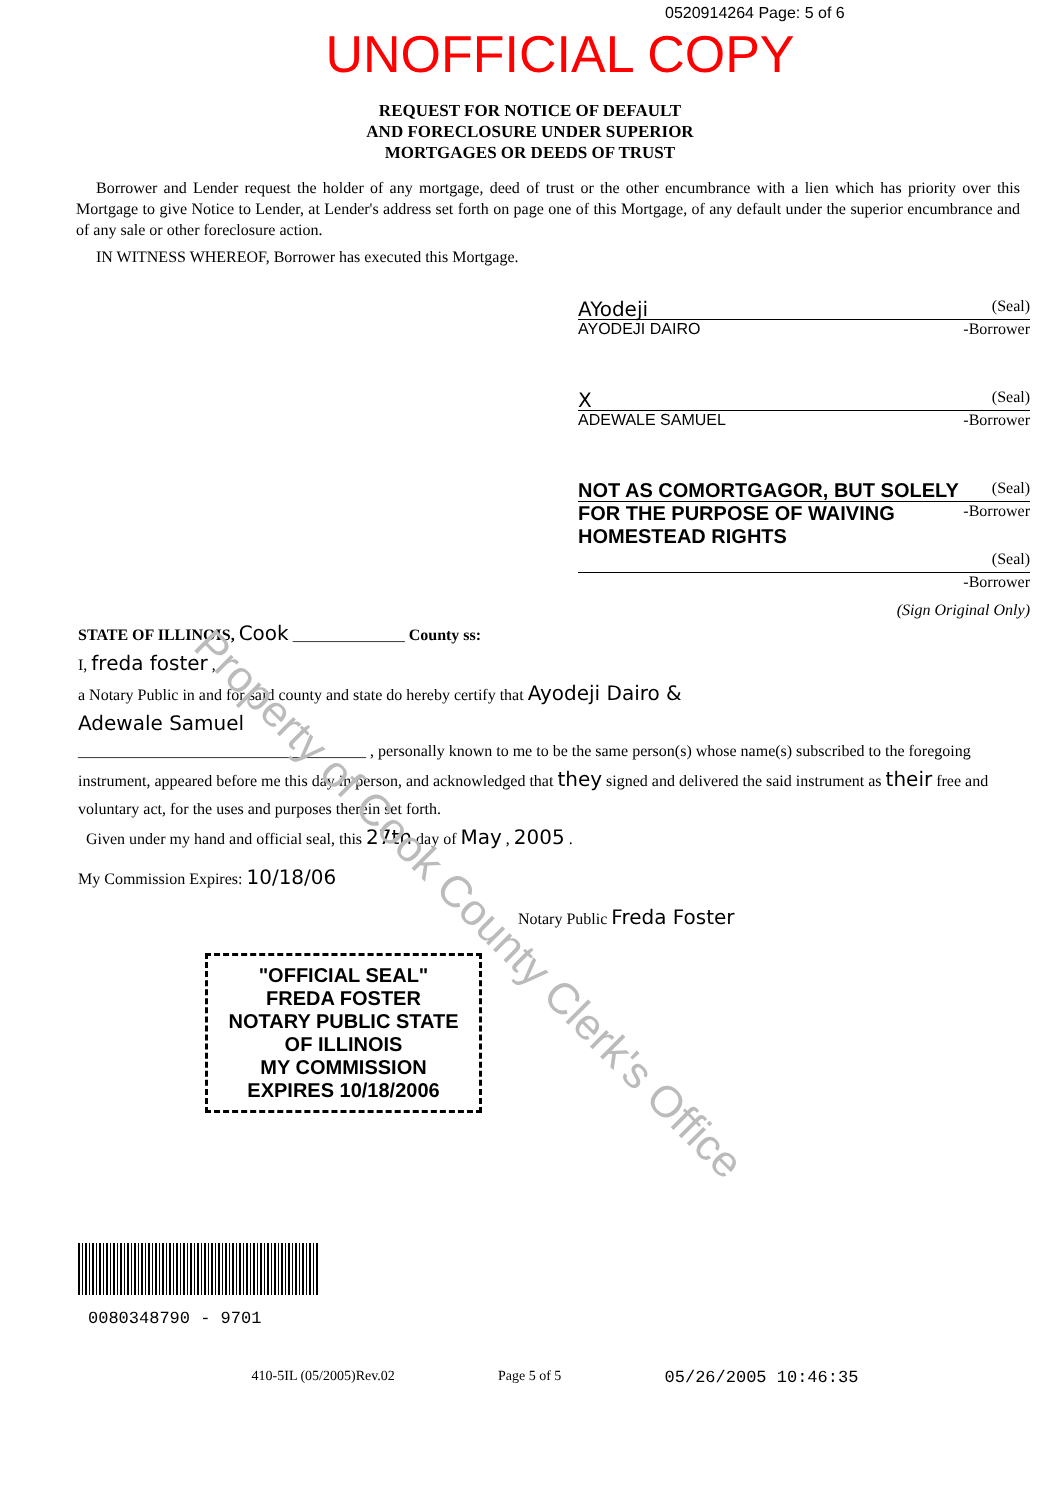0520914264 Page: 5 of 6
UNOFFICIAL COPY
REQUEST FOR NOTICE OF DEFAULT
AND FORECLOSURE UNDER SUPERIOR
MORTGAGES OR DEEDS OF TRUST
Borrower and Lender request the holder of any mortgage, deed of trust or the other encumbrance with a lien which has priority over this Mortgage to give Notice to Lender, at Lender's address set forth on page one of this Mortgage, of any default under the superior encumbrance and of any sale or other foreclosure action.
IN WITNESS WHEREOF, Borrower has executed this Mortgage.
AYodeji (Seal)
AYODEJI DAIRO -Borrower
X (Seal)
ADEWALE SAMUEL -Borrower
NOT AS COMORTGAGOR, BUT SOLELY FOR THE PURPOSE OF WAIVING HOMESTEAD RIGHTS (Seal)
-Borrower
(Seal)
-Borrower
(Sign Original Only)
STATE OF ILLINOIS, Cook ______________ County ss:
I, freda foster ,
a Notary Public in and for said county and state do hereby certify that Ayodeji Dairo &
Adewale Samuel
____________________________________ , personally known to me to be the same person(s) whose name(s) subscribed to the foregoing instrument, appeared before me this day in person, and acknowledged that they signed and delivered the said instrument as their free and voluntary act, for the uses and purposes therein set forth.
Given under my hand and official seal, this 27th day of May , 2005 .
My Commission Expires: 10/18/06
Notary Public Freda Foster
"OFFICIAL SEAL"
FREDA FOSTER
NOTARY PUBLIC STATE OF ILLINOIS
MY COMMISSION EXPIRES 10/18/2006
0080348790 - 9701
410-5IL (05/2005)Rev.02 Page 5 of 5 05/26/2005 10:46:35
Property of Cook County Clerk's Office